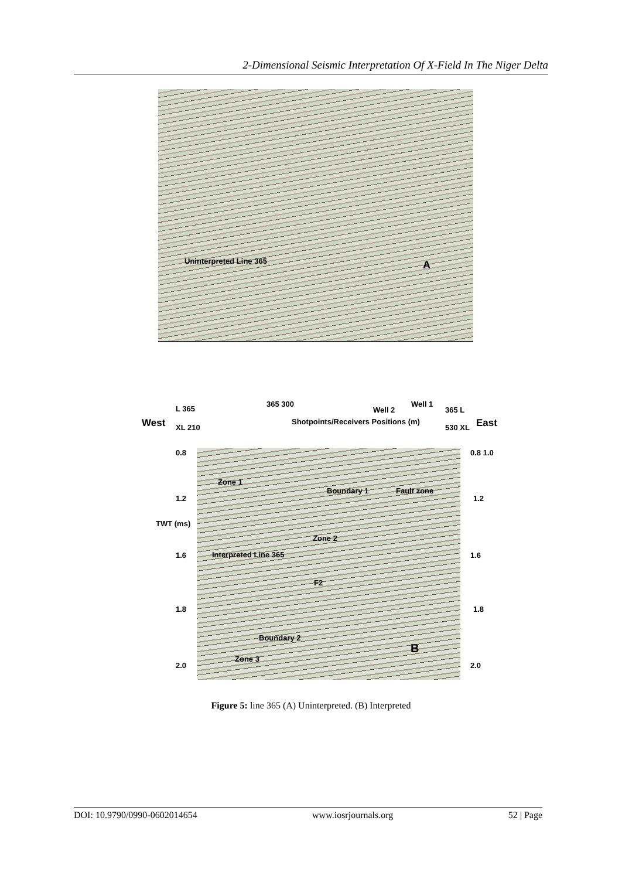2-Dimensional Seismic Interpretation Of X-Field In The Niger Delta
Uninterpreted Line 365 A
West
L 365
XL 210
365 300
Shotpoints/Receivers Positions (m)
Well 2
Well 1
365 L
East
530 XL
TWT (ms)
0.8
1.2
1.6
1.8
2.0
0.8 1.0
1.2
1.6
1.8
2.0
Zone 1
Boundary 1 Fault zone
Zone 2
Interpreted Line 365
F2
Boundary 2
Zone 3
B
Figure 5: line 365 (A) Uninterpreted. (B) Interpreted
DOI: 10.9790/0990-0602014654 www.iosrjournals.org 52 | Page